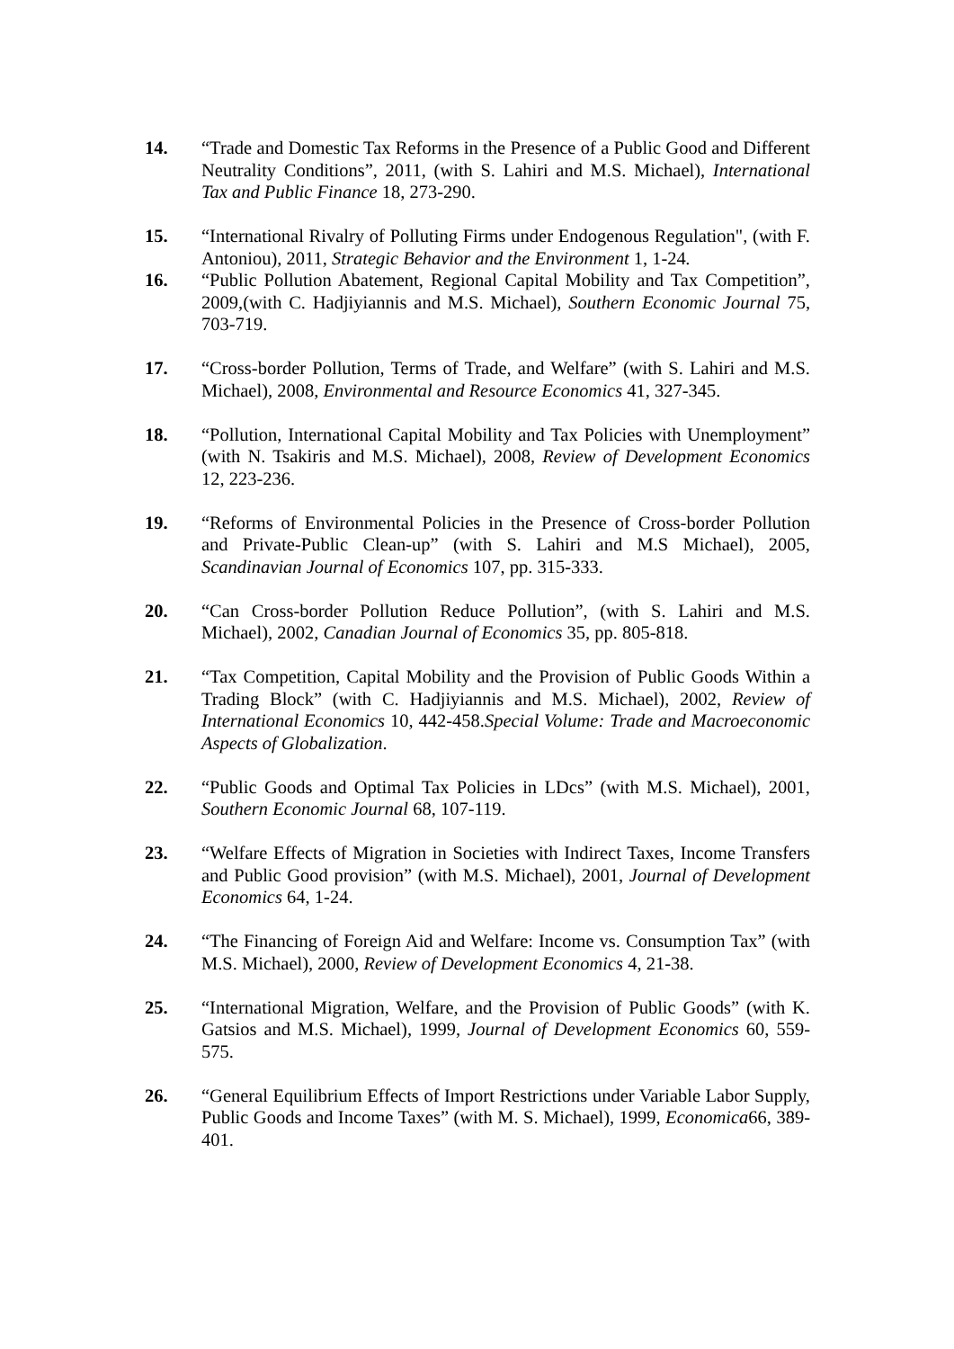14. “Trade and Domestic Tax Reforms in the Presence of a Public Good and Different Neutrality Conditions”, 2011, (with S. Lahiri and M.S. Michael), International Tax and Public Finance 18, 273-290.
15. “International Rivalry of Polluting Firms under Endogenous Regulation", (with F. Antoniou), 2011, Strategic Behavior and the Environment 1, 1-24.
16. “Public Pollution Abatement, Regional Capital Mobility and Tax Competition”, 2009,(with C. Hadjiyiannis and M.S. Michael), Southern Economic Journal 75, 703-719.
17. “Cross-border Pollution, Terms of Trade, and Welfare” (with S. Lahiri and M.S. Michael), 2008, Environmental and Resource Economics 41, 327-345.
18. “Pollution, International Capital Mobility and Tax Policies with Unemployment” (with N. Tsakiris and M.S. Michael), 2008, Review of Development Economics 12, 223-236.
19. “Reforms of Environmental Policies in the Presence of Cross-border Pollution and Private-Public Clean-up” (with S. Lahiri and M.S Michael), 2005, Scandinavian Journal of Economics 107, pp. 315-333.
20. “Can Cross-border Pollution Reduce Pollution”, (with S. Lahiri and M.S. Michael), 2002, Canadian Journal of Economics 35, pp. 805-818.
21. “Tax Competition, Capital Mobility and the Provision of Public Goods Within a Trading Block” (with C. Hadjiyiannis and M.S. Michael), 2002, Review of International Economics 10, 442-458.Special Volume: Trade and Macroeconomic Aspects of Globalization.
22. “Public Goods and Optimal Tax Policies in LDcs” (with M.S. Michael), 2001, Southern Economic Journal 68, 107-119.
23. “Welfare Effects of Migration in Societies with Indirect Taxes, Income Transfers and Public Good provision” (with M.S. Michael), 2001, Journal of Development Economics 64, 1-24.
24. “The Financing of Foreign Aid and Welfare: Income vs. Consumption Tax” (with M.S. Michael), 2000, Review of Development Economics 4, 21-38.
25. “International Migration, Welfare, and the Provision of Public Goods” (with K. Gatsios and M.S. Michael), 1999, Journal of Development Economics 60, 559-575.
26. “General Equilibrium Effects of Import Restrictions under Variable Labor Supply, Public Goods and Income Taxes” (with M. S. Michael), 1999, Economica66, 389-401.